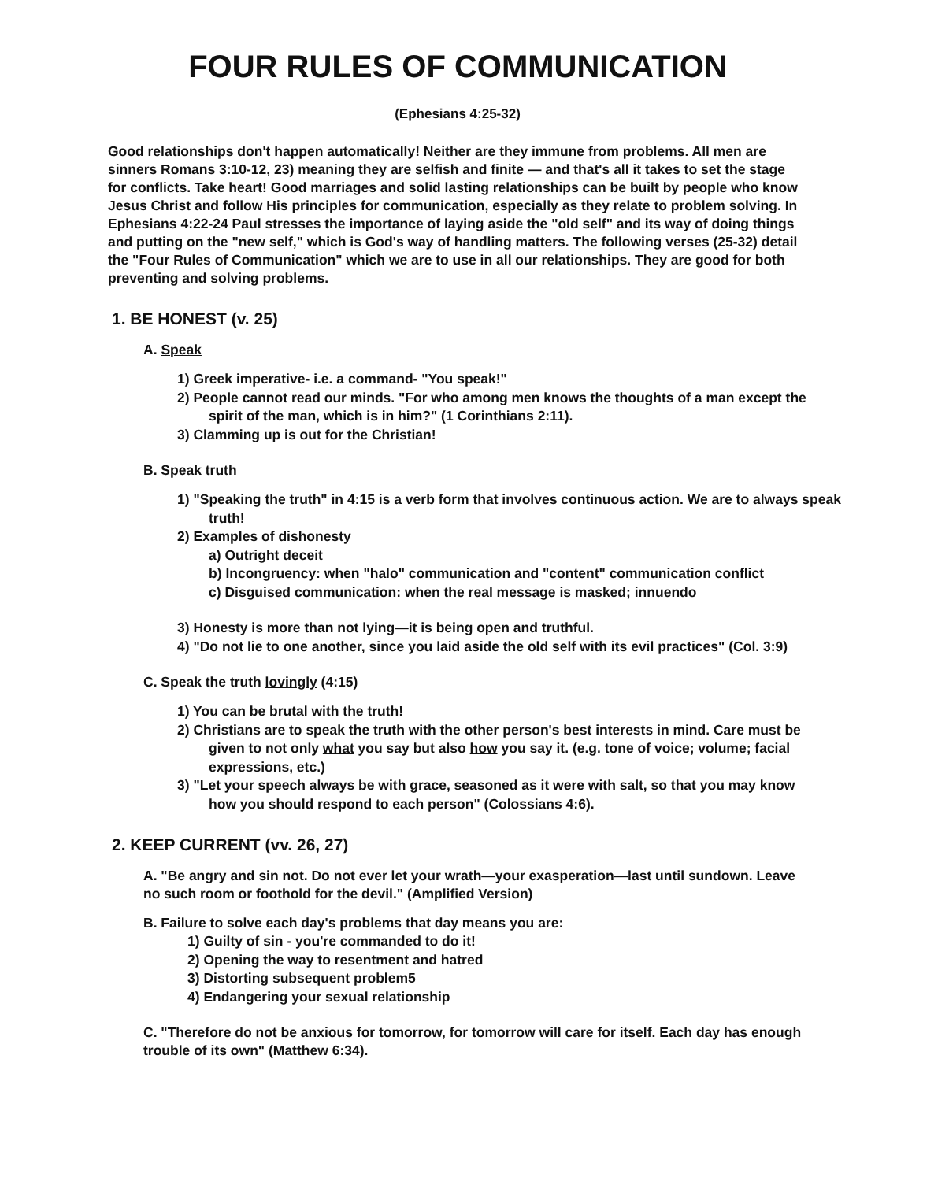FOUR RULES OF COMMUNICATION
(Ephesians 4:25-32)
Good relationships don't happen automatically! Neither are they immune from problems. All men are sinners Romans 3:10-12, 23) meaning they are selfish and finite — and that's all it takes to set the stage for conflicts. Take heart! Good marriages and solid lasting relationships can be built by people who know Jesus Christ and follow His principles for communication, especially as they relate to problem solving. In Ephesians 4:22-24 Paul stresses the importance of laying aside the "old self" and its way of doing things and putting on the "new self," which is God's way of handling matters. The following verses (25-32) detail the "Four Rules of Communication" which we are to use in all our relationships. They are good for both preventing and solving problems.
1. BE HONEST (v. 25)
A. Speak
1) Greek imperative- i.e. a command- "You speak!"
2) People cannot read our minds. "For who among men knows the thoughts of a man except the spirit of the man, which is in him?" (1 Corinthians 2:11).
3) Clamming up is out for the Christian!
B. Speak truth
1) "Speaking the truth" in 4:15 is a verb form that involves continuous action. We are to always speak truth!
2) Examples of dishonesty
a) Outright deceit
b) Incongruency: when "halo" communication and "content" communication conflict
c) Disguised communication: when the real message is masked; innuendo
3) Honesty is more than not lying—it is being open and truthful.
4) "Do not lie to one another, since you laid aside the old self with its evil practices" (Col. 3:9)
C. Speak the truth lovingly (4:15)
1) You can be brutal with the truth!
2) Christians are to speak the truth with the other person's best interests in mind. Care must be given to not only what you say but also how you say it. (e.g. tone of voice; volume; facial expressions, etc.)
3) "Let your speech always be with grace, seasoned as it were with salt, so that you may know how you should respond to each person" (Colossians 4:6).
2. KEEP CURRENT (vv. 26, 27)
A. "Be angry and sin not. Do not ever let your wrath—your exasperation—last until sundown. Leave no such room or foothold for the devil." (Amplified Version)
B. Failure to solve each day's problems that day means you are:
1) Guilty of sin - you're commanded to do it!
2) Opening the way to resentment and hatred
3) Distorting subsequent problem5
4) Endangering your sexual relationship
C. "Therefore do not be anxious for tomorrow, for tomorrow will care for itself. Each day has enough trouble of its own" (Matthew 6:34).